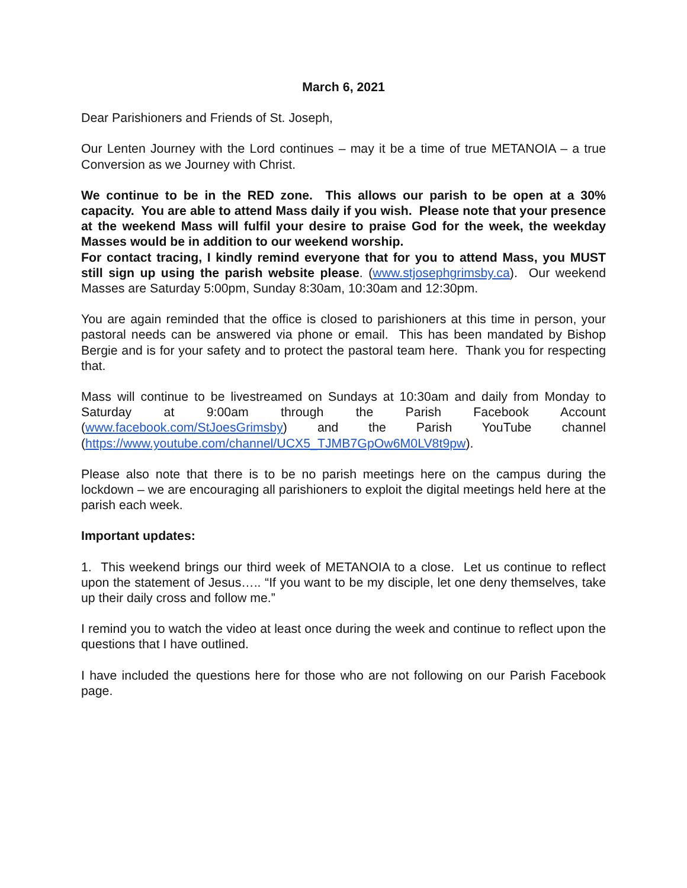March 6, 2021
Dear Parishioners and Friends of St. Joseph,
Our Lenten Journey with the Lord continues – may it be a time of true METANOIA – a true Conversion as we Journey with Christ.
We continue to be in the RED zone. This allows our parish to be open at a 30% capacity. You are able to attend Mass daily if you wish. Please note that your presence at the weekend Mass will fulfil your desire to praise God for the week, the weekday Masses would be in addition to our weekend worship.
For contact tracing, I kindly remind everyone that for you to attend Mass, you MUST still sign up using the parish website please. (www.stjosephgrimsby.ca). Our weekend Masses are Saturday 5:00pm, Sunday 8:30am, 10:30am and 12:30pm.
You are again reminded that the office is closed to parishioners at this time in person, your pastoral needs can be answered via phone or email. This has been mandated by Bishop Bergie and is for your safety and to protect the pastoral team here. Thank you for respecting that.
Mass will continue to be livestreamed on Sundays at 10:30am and daily from Monday to Saturday at 9:00am through the Parish Facebook Account (www.facebook.com/StJoesGrimsby) and the Parish YouTube channel (https://www.youtube.com/channel/UCX5_TJMB7GpOw6M0LV8t9pw).
Please also note that there is to be no parish meetings here on the campus during the lockdown – we are encouraging all parishioners to exploit the digital meetings held here at the parish each week.
Important updates:
1. This weekend brings our third week of METANOIA to a close. Let us continue to reflect upon the statement of Jesus….. “If you want to be my disciple, let one deny themselves, take up their daily cross and follow me.”
I remind you to watch the video at least once during the week and continue to reflect upon the questions that I have outlined.
I have included the questions here for those who are not following on our Parish Facebook page.